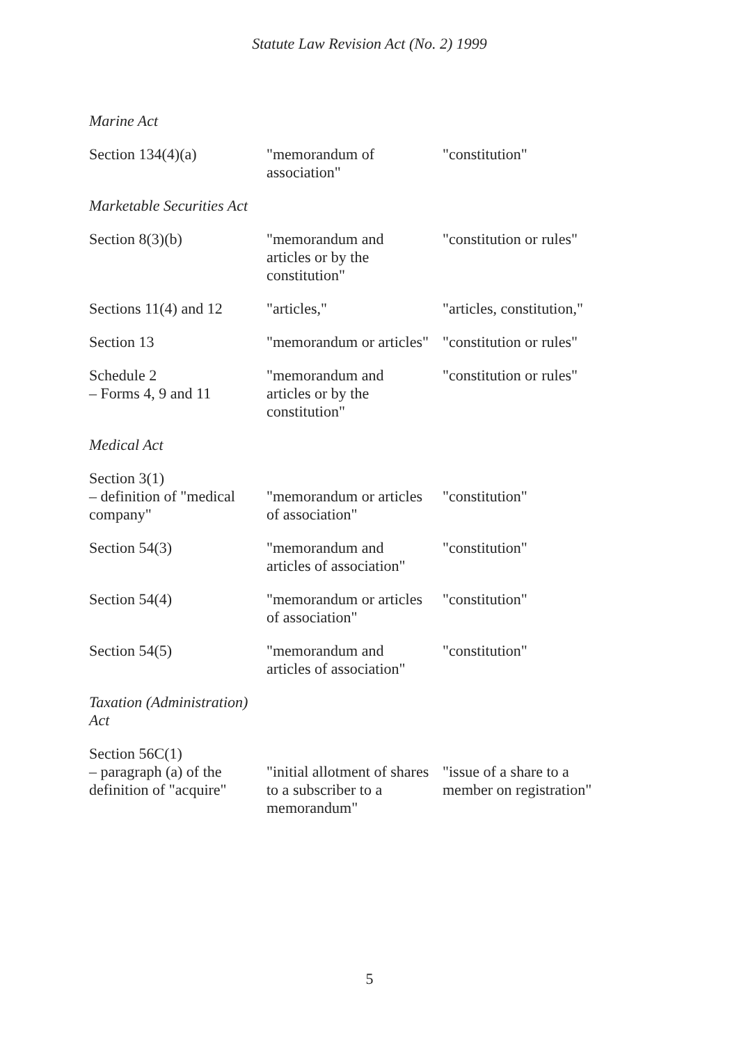Statute Law Revision Act (No. 2) 1999
| Marine Act | | |
| Section 134(4)(a) | "memorandum of association" | "constitution" |
| Marketable Securities Act | | |
| Section 8(3)(b) | "memorandum and articles or by the constitution" | "constitution or rules" |
| Sections 11(4) and 12 | "articles," | "articles, constitution," |
| Section 13 | "memorandum or articles" | "constitution or rules" |
| Schedule 2 – Forms 4, 9 and 11 | "memorandum and articles or by the constitution" | "constitution or rules" |
| Medical Act | | |
| Section 3(1) – definition of "medical company" | "memorandum or articles of association" | "constitution" |
| Section 54(3) | "memorandum and articles of association" | "constitution" |
| Section 54(4) | "memorandum or articles of association" | "constitution" |
| Section 54(5) | "memorandum and articles of association" | "constitution" |
| Taxation (Administration) Act | | |
| Section 56C(1) – paragraph (a) of the definition of "acquire" | "initial allotment of shares to a subscriber to a memorandum" | "issue of a share to a member on registration" |
5